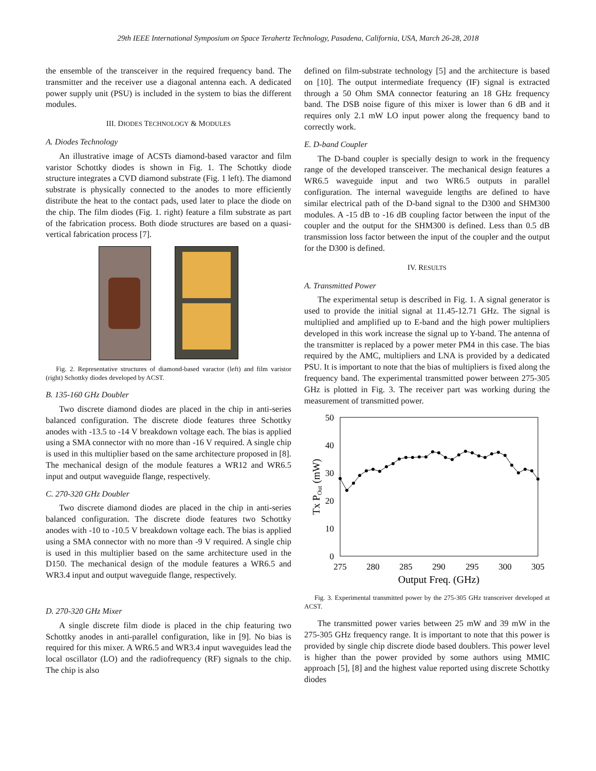29th IEEE International Symposium on Space Terahertz Technology, Pasadena, California, USA, March 26-28, 2018
the ensemble of the transceiver in the required frequency band. The transmitter and the receiver use a diagonal antenna each. A dedicated power supply unit (PSU) is included in the system to bias the different modules.
III. DIODES TECHNOLOGY & MODULES
A. Diodes Technology
An illustrative image of ACSTs diamond-based varactor and film varistor Schottky diodes is shown in Fig. 1. The Schottky diode structure integrates a CVD diamond substrate (Fig. 1 left). The diamond substrate is physically connected to the anodes to more efficiently distribute the heat to the contact pads, used later to place the diode on the chip. The film diodes (Fig. 1. right) feature a film substrate as part of the fabrication process. Both diode structures are based on a quasi-vertical fabrication process [7].
Fig. 2. Representative structures of diamond-based varactor (left) and film varistor (right) Schottky diodes developed by ACST.
B. 135-160 GHz Doubler
Two discrete diamond diodes are placed in the chip in anti-series balanced configuration. The discrete diode features three Schottky anodes with -13.5 to -14 V breakdown voltage each. The bias is applied using a SMA connector with no more than -16 V required. A single chip is used in this multiplier based on the same architecture proposed in [8]. The mechanical design of the module features a WR12 and WR6.5 input and output waveguide flange, respectively.
C. 270-320 GHz Doubler
Two discrete diamond diodes are placed in the chip in anti-series balanced configuration. The discrete diode features two Schottky anodes with -10 to -10.5 V breakdown voltage each. The bias is applied using a SMA connector with no more than -9 V required. A single chip is used in this multiplier based on the same architecture used in the D150. The mechanical design of the module features a WR6.5 and WR3.4 input and output waveguide flange, respectively.
D. 270-320 GHz Mixer
A single discrete film diode is placed in the chip featuring two Schottky anodes in anti-parallel configuration, like in [9]. No bias is required for this mixer. A WR6.5 and WR3.4 input waveguides lead the local oscillator (LO) and the radiofrequency (RF) signals to the chip. The chip is also
defined on film-substrate technology [5] and the architecture is based on [10]. The output intermediate frequency (IF) signal is extracted through a 50 Ohm SMA connector featuring an 18 GHz frequency band. The DSB noise figure of this mixer is lower than 6 dB and it requires only 2.1 mW LO input power along the frequency band to correctly work.
E. D-band Coupler
The D-band coupler is specially design to work in the frequency range of the developed transceiver. The mechanical design features a WR6.5 waveguide input and two WR6.5 outputs in parallel configuration. The internal waveguide lengths are defined to have similar electrical path of the D-band signal to the D300 and SHM300 modules. A -15 dB to -16 dB coupling factor between the input of the coupler and the output for the SHM300 is defined. Less than 0.5 dB transmission loss factor between the input of the coupler and the output for the D300 is defined.
IV. RESULTS
A. Transmitted Power
The experimental setup is described in Fig. 1. A signal generator is used to provide the initial signal at 11.45-12.71 GHz. The signal is multiplied and amplified up to E-band and the high power multipliers developed in this work increase the signal up to Y-band. The antenna of the transmitter is replaced by a power meter PM4 in this case. The bias required by the AMC, multipliers and LNA is provided by a dedicated PSU. It is important to note that the bias of multipliers is fixed along the frequency band. The experimental transmitted power between 275-305 GHz is plotted in Fig. 3. The receiver part was working during the measurement of transmitted power.
50
40
30
20
10
0
275
280
285
290
295
300
305
Output Freq. (GHz)
Tx POut (mW)
Fig. 3. Experimental transmitted power by the 275-305 GHz transceiver developed at ACST.
The transmitted power varies between 25 mW and 39 mW in the 275-305 GHz frequency range. It is important to note that this power is provided by single chip discrete diode based doublers. This power level is higher than the power provided by some authors using MMIC approach [5], [8] and the highest value reported using discrete Schottky diodes